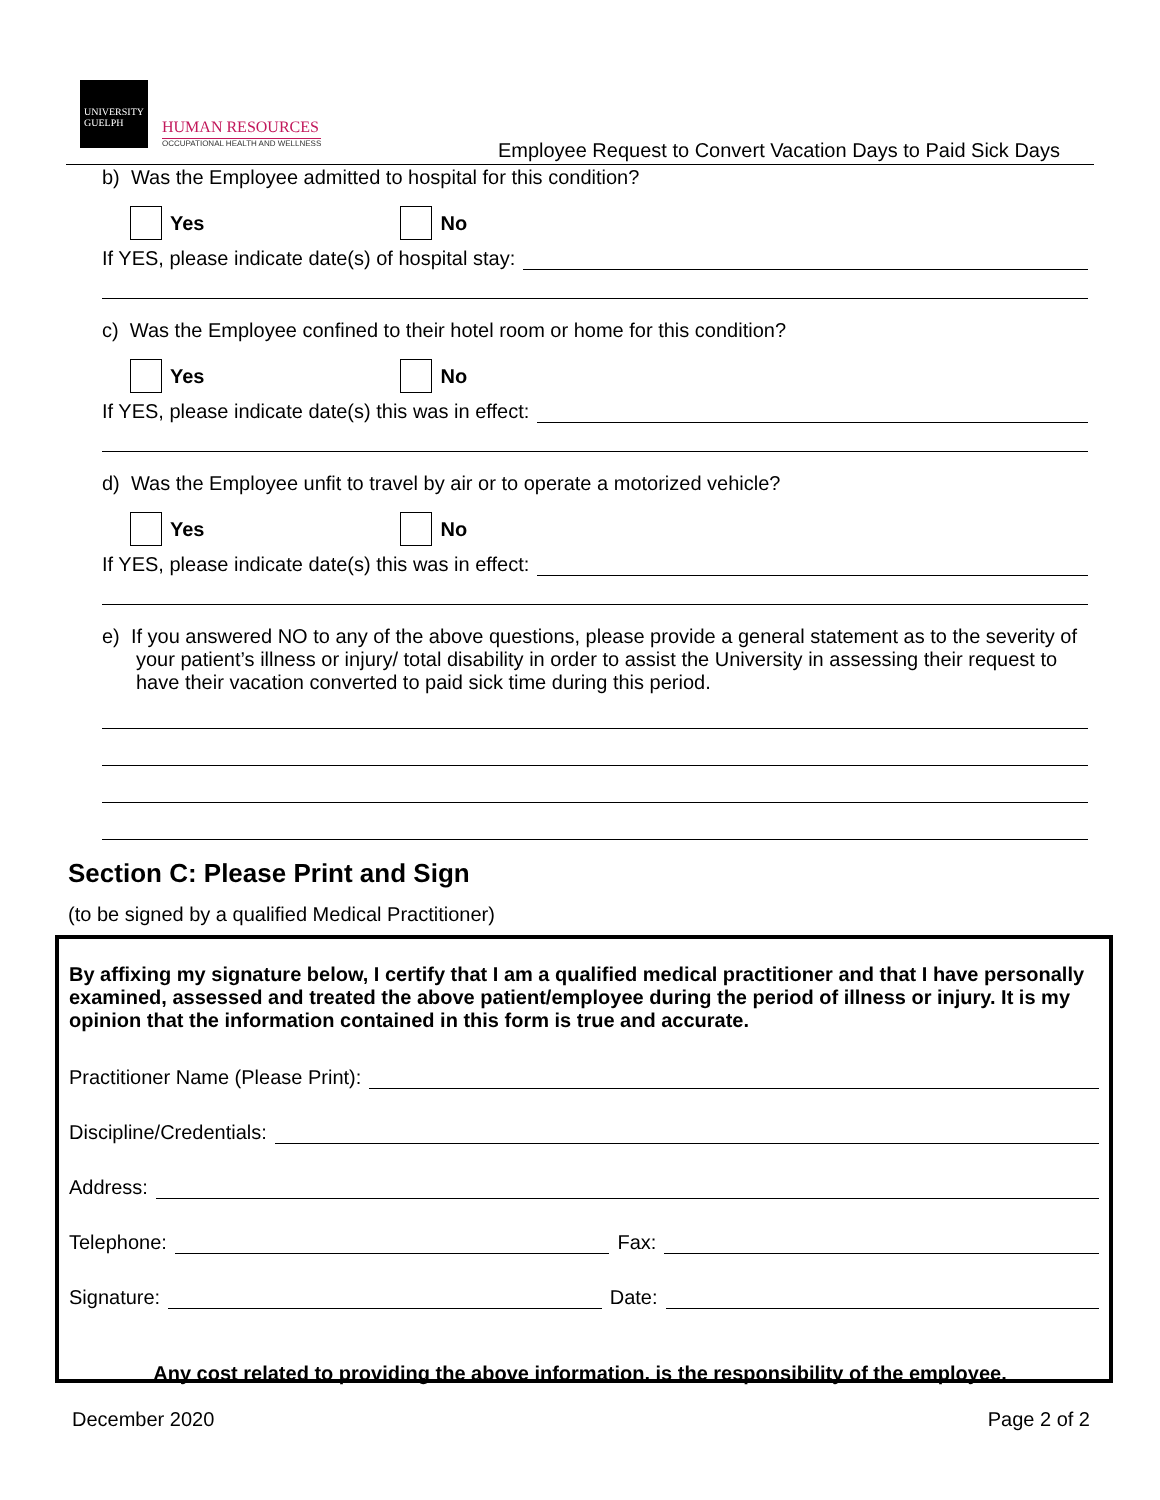UNIVERSITY GUELPH
HUMAN RESOURCES
OCCUPATIONAL HEALTH AND WELLNESS
Employee Request to Convert Vacation Days to Paid Sick Days
b) Was the Employee admitted to hospital for this condition?
Yes No
If YES, please indicate date(s) of hospital stay:
c) Was the Employee confined to their hotel room or home for this condition?
Yes No
If YES, please indicate date(s) this was in effect:
d) Was the Employee unfit to travel by air or to operate a motorized vehicle?
Yes No
If YES, please indicate date(s) this was in effect:
e) If you answered NO to any of the above questions, please provide a general statement as to the severity of your patient’s illness or injury/ total disability in order to assist the University in assessing their request to have their vacation converted to paid sick time during this period.
Section C: Please Print and Sign
(to be signed by a qualified Medical Practitioner)
By affixing my signature below, I certify that I am a qualified medical practitioner and that I have personally examined, assessed and treated the above patient/employee during the period of illness or injury. It is my opinion that the information contained in this form is true and accurate.
Practitioner Name (Please Print):
Discipline/Credentials:
Address:
Telephone: Fax:
Signature: Date:
Any cost related to providing the above information, is the responsibility of the employee.
December 2020 Page 2 of 2